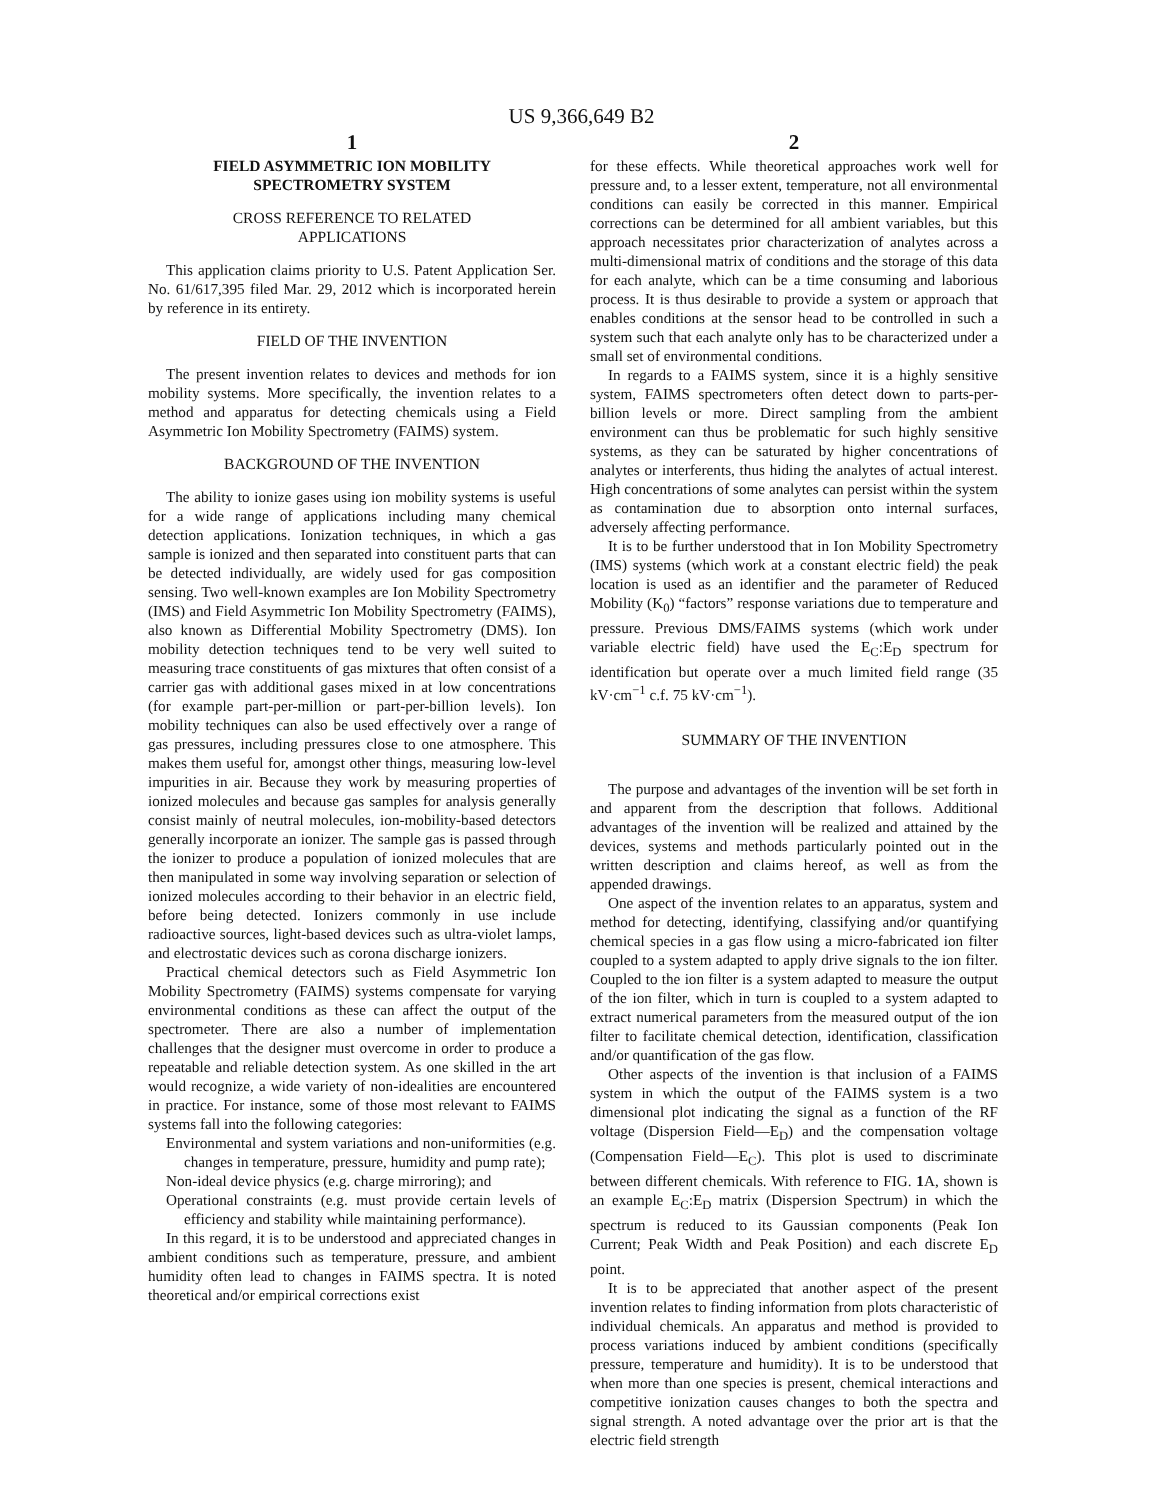US 9,366,649 B2
1
FIELD ASYMMETRIC ION MOBILITY
SPECTROMETRY SYSTEM
CROSS REFERENCE TO RELATED
APPLICATIONS
This application claims priority to U.S. Patent Application Ser. No. 61/617,395 filed Mar. 29, 2012 which is incorporated herein by reference in its entirety.
FIELD OF THE INVENTION
The present invention relates to devices and methods for ion mobility systems. More specifically, the invention relates to a method and apparatus for detecting chemicals using a Field Asymmetric Ion Mobility Spectrometry (FAIMS) system.
BACKGROUND OF THE INVENTION
The ability to ionize gases using ion mobility systems is useful for a wide range of applications including many chemical detection applications. Ionization techniques, in which a gas sample is ionized and then separated into constituent parts that can be detected individually, are widely used for gas composition sensing. Two well-known examples are Ion Mobility Spectrometry (IMS) and Field Asymmetric Ion Mobility Spectrometry (FAIMS), also known as Differential Mobility Spectrometry (DMS). Ion mobility detection techniques tend to be very well suited to measuring trace constituents of gas mixtures that often consist of a carrier gas with additional gases mixed in at low concentrations (for example part-per-million or part-per-billion levels). Ion mobility techniques can also be used effectively over a range of gas pressures, including pressures close to one atmosphere. This makes them useful for, amongst other things, measuring low-level impurities in air. Because they work by measuring properties of ionized molecules and because gas samples for analysis generally consist mainly of neutral molecules, ion-mobility-based detectors generally incorporate an ionizer. The sample gas is passed through the ionizer to produce a population of ionized molecules that are then manipulated in some way involving separation or selection of ionized molecules according to their behavior in an electric field, before being detected. Ionizers commonly in use include radioactive sources, light-based devices such as ultra-violet lamps, and electrostatic devices such as corona discharge ionizers.
Practical chemical detectors such as Field Asymmetric Ion Mobility Spectrometry (FAIMS) systems compensate for varying environmental conditions as these can affect the output of the spectrometer. There are also a number of implementation challenges that the designer must overcome in order to produce a repeatable and reliable detection system. As one skilled in the art would recognize, a wide variety of non-idealities are encountered in practice. For instance, some of those most relevant to FAIMS systems fall into the following categories:
Environmental and system variations and non-uniformities (e.g. changes in temperature, pressure, humidity and pump rate);
Non-ideal device physics (e.g. charge mirroring); and
Operational constraints (e.g. must provide certain levels of efficiency and stability while maintaining performance).
In this regard, it is to be understood and appreciated changes in ambient conditions such as temperature, pressure, and ambient humidity often lead to changes in FAIMS spectra. It is noted theoretical and/or empirical corrections exist
2
for these effects. While theoretical approaches work well for pressure and, to a lesser extent, temperature, not all environmental conditions can easily be corrected in this manner. Empirical corrections can be determined for all ambient variables, but this approach necessitates prior characterization of analytes across a multi-dimensional matrix of conditions and the storage of this data for each analyte, which can be a time consuming and laborious process. It is thus desirable to provide a system or approach that enables conditions at the sensor head to be controlled in such a system such that each analyte only has to be characterized under a small set of environmental conditions.
In regards to a FAIMS system, since it is a highly sensitive system, FAIMS spectrometers often detect down to parts-per-billion levels or more. Direct sampling from the ambient environment can thus be problematic for such highly sensitive systems, as they can be saturated by higher concentrations of analytes or interferents, thus hiding the analytes of actual interest. High concentrations of some analytes can persist within the system as contamination due to absorption onto internal surfaces, adversely affecting performance.
It is to be further understood that in Ion Mobility Spectrometry (IMS) systems (which work at a constant electric field) the peak location is used as an identifier and the parameter of Reduced Mobility (K<sub>0</sub>) “factors” response variations due to temperature and pressure. Previous DMS/FAIMS systems (which work under variable electric field) have used the E<sub>C</sub>:E<sub>D</sub> spectrum for identification but operate over a much limited field range (35 kV·cm<sup>−1</sup> c.f. 75 kV·cm<sup>−1</sup>).
SUMMARY OF THE INVENTION
The purpose and advantages of the invention will be set forth in and apparent from the description that follows. Additional advantages of the invention will be realized and attained by the devices, systems and methods particularly pointed out in the written description and claims hereof, as well as from the appended drawings.
One aspect of the invention relates to an apparatus, system and method for detecting, identifying, classifying and/or quantifying chemical species in a gas flow using a micro-fabricated ion filter coupled to a system adapted to apply drive signals to the ion filter. Coupled to the ion filter is a system adapted to measure the output of the ion filter, which in turn is coupled to a system adapted to extract numerical parameters from the measured output of the ion filter to facilitate chemical detection, identification, classification and/or quantification of the gas flow.
Other aspects of the invention is that inclusion of a FAIMS system in which the output of the FAIMS system is a two dimensional plot indicating the signal as a function of the RF voltage (Dispersion Field—E<sub>D</sub>) and the compensation voltage (Compensation Field—E<sub>C</sub>). This plot is used to discriminate between different chemicals. With reference to FIG. 1 A, shown is an example E<sub>C</sub>:E<sub>D</sub> matrix (Dispersion Spectrum) in which the spectrum is reduced to its Gaussian components (Peak Ion Current; Peak Width and Peak Position) and each discrete E<sub>D</sub> point.
It is to be appreciated that another aspect of the present invention relates to finding information from plots characteristic of individual chemicals. An apparatus and method is provided to process variations induced by ambient conditions (specifically pressure, temperature and humidity). It is to be understood that when more than one species is present, chemical interactions and competitive ionization causes changes to both the spectra and signal strength. A noted advantage over the prior art is that the electric field strength